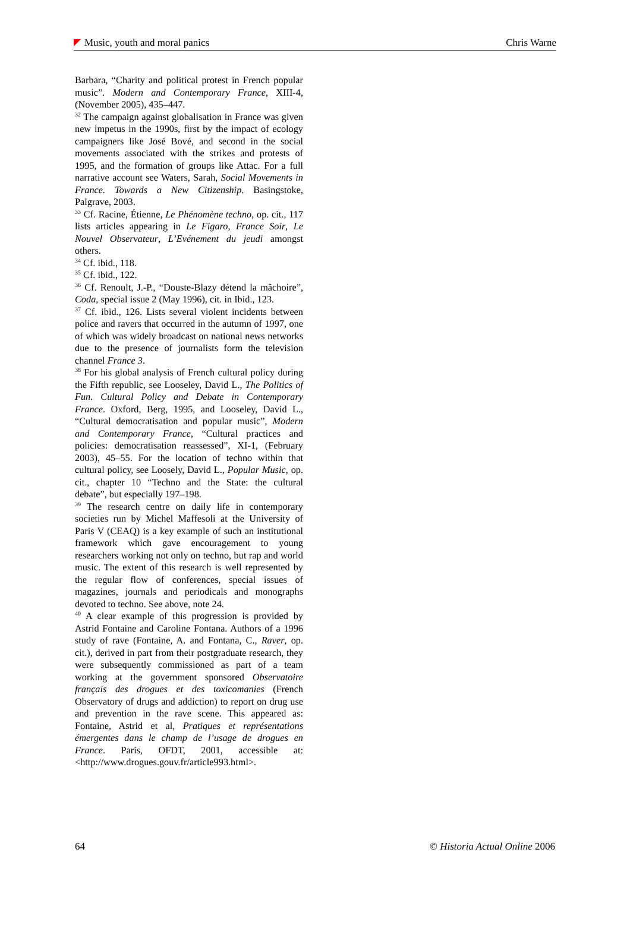Music, youth and moral panics Chris Warne
Barbara, “Charity and political protest in French popular music”. Modern and Contemporary France, XIII-4, (November 2005), 435–447.
<sup>32</sup> The campaign against globalisation in France was given new impetus in the 1990s, first by the impact of ecology campaigners like José Bové, and second in the social movements associated with the strikes and protests of 1995, and the formation of groups like Attac. For a full narrative account see Waters, Sarah, Social Movements in France. Towards a New Citizenship. Basingstoke, Palgrave, 2003.
<sup>33</sup> Cf. Racine, Étienne, Le Phénomène techno, op. cit., 117 lists articles appearing in Le Figaro, France Soir, Le Nouvel Observateur, L’Evénement du jeudi amongst others.
<sup>34</sup> Cf. ibid., 118.
<sup>35</sup> Cf. ibid., 122.
<sup>36</sup> Cf. Renoult, J.-P., “Douste-Blazy détend la mâchoire”, Coda, special issue 2 (May 1996), cit. in Ibid., 123.
<sup>37</sup> Cf. ibid., 126. Lists several violent incidents between police and ravers that occurred in the autumn of 1997, one of which was widely broadcast on national news networks due to the presence of journalists form the television channel France 3.
<sup>38</sup> For his global analysis of French cultural policy during the Fifth republic, see Looseley, David L., The Politics of Fun. Cultural Policy and Debate in Contemporary France. Oxford, Berg, 1995, and Looseley, David L., “Cultural democratisation and popular music”, Modern and Contemporary France, “Cultural practices and policies: democratisation reassessed”, XI-1, (February 2003), 45–55. For the location of techno within that cultural policy, see Loosely, David L., Popular Music, op. cit., chapter 10 “Techno and the State: the cultural debate”, but especially 197–198.
<sup>39</sup> The research centre on daily life in contemporary societies run by Michel Maffesoli at the University of Paris V (CEAQ) is a key example of such an institutional framework which gave encouragement to young researchers working not only on techno, but rap and world music. The extent of this research is well represented by the regular flow of conferences, special issues of magazines, journals and periodicals and monographs devoted to techno. See above, note 24.
<sup>40</sup> A clear example of this progression is provided by Astrid Fontaine and Caroline Fontana. Authors of a 1996 study of rave (Fontaine, A. and Fontana, C., Raver, op. cit.), derived in part from their postgraduate research, they were subsequently commissioned as part of a team working at the government sponsored Observatoire français des drogues et des toxicomanies (French Observatory of drugs and addiction) to report on drug use and prevention in the rave scene. This appeared as: Fontaine, Astrid et al, Pratiques et représentations émergentes dans le champ de l’usage de drogues en France. Paris, OFDT, 2001, accessible at: <http://www.drogues.gouv.fr/article993.html>.
64 © Historia Actual Online 2006